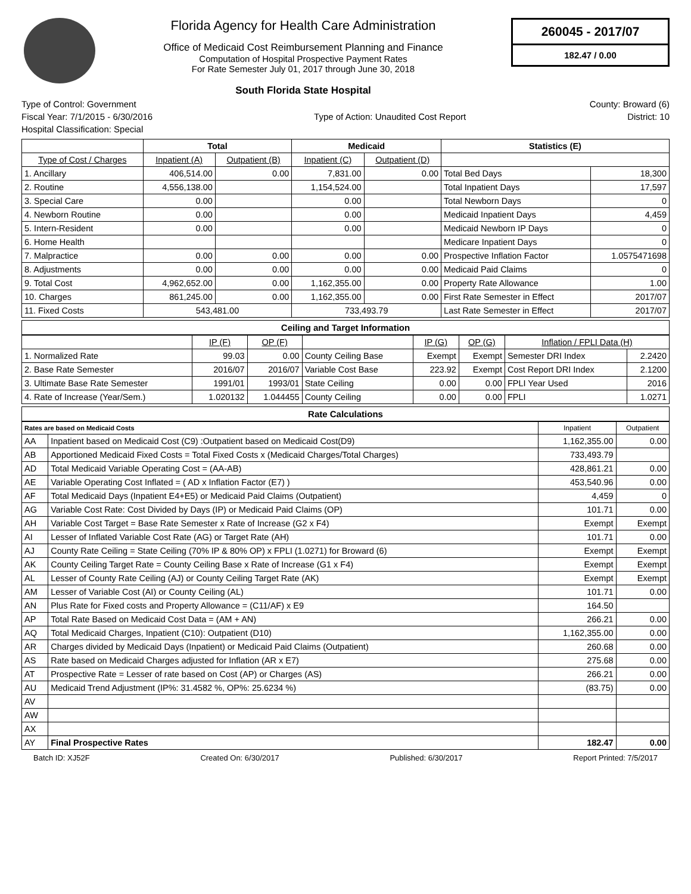Florida Agency for Health Care Administration
Office of Medicaid Cost Reimbursement Planning and Finance
Computation of Hospital Prospective Payment Rates
For Rate Semester July 01, 2017 through June 30, 2018
South Florida State Hospital
260045 - 2017/07
182.47 / 0.00
Type of Control: Government County: Broward (6)
Fiscal Year: 7/1/2015 - 6/30/2016 Type of Action: Unaudited Cost Report District: 10
Hospital Classification: Special
| | Total | | Medicaid | | Statistics (E) | |
| --- | --- | --- | --- | --- | --- | --- |
| Type of Cost / Charges | Inpatient (A) | Outpatient (B) | Inpatient (C) | Outpatient (D) | | |
| 1. Ancillary | 406,514.00 | 0.00 | 7,831.00 | 0.00 | Total Bed Days | 18,300 |
| 2. Routine | 4,556,138.00 | | 1,154,524.00 | | Total Inpatient Days | 17,597 |
| 3. Special Care | 0.00 | | 0.00 | | Total Newborn Days | 0 |
| 4. Newborn Routine | 0.00 | | 0.00 | | Medicaid Inpatient Days | 4,459 |
| 5. Intern-Resident | 0.00 | | 0.00 | | Medicaid Newborn IP Days | 0 |
| 6. Home Health | | | | | Medicare Inpatient Days | 0 |
| 7. Malpractice | 0.00 | 0.00 | 0.00 | 0.00 | Prospective Inflation Factor | 1.0575471698 |
| 8. Adjustments | 0.00 | 0.00 | 0.00 | 0.00 | Medicaid Paid Claims | 0 |
| 9. Total Cost | 4,962,652.00 | 0.00 | 1,162,355.00 | 0.00 | Property Rate Allowance | 1.00 |
| 10. Charges | 861,245.00 | 0.00 | 1,162,355.00 | 0.00 | First Rate Semester in Effect | 2017/07 |
| 11. Fixed Costs | 543,481.00 | | 733,493.79 | | Last Rate Semester in Effect | 2017/07 |
Ceiling and Target Information
| | IP (F) | OP (F) | | IP (G) | OP (G) | Inflation / FPLI Data (H) | |
| --- | --- | --- | --- | --- | --- | --- | --- |
| 1. Normalized Rate | 99.03 | 0.00 | County Ceiling Base | Exempt | Exempt | Semester DRI Index | 2.2420 |
| 2. Base Rate Semester | 2016/07 | 2016/07 | Variable Cost Base | 223.92 | Exempt | Cost Report DRI Index | 2.1200 |
| 3. Ultimate Base Rate Semester | 1991/01 | 1993/01 | State Ceiling | 0.00 | 0.00 | FPLI Year Used | 2016 |
| 4. Rate of Increase (Year/Sem.) | 1.020132 | 1.044455 | County Ceiling | 0.00 | 0.00 | FPLI | 1.0271 |
Rate Calculations
| Rates are based on Medicaid Costs | | Inpatient | Outpatient |
| --- | --- | --- | --- |
| AA | Inpatient based on Medicaid Cost (C9) :Outpatient based on Medicaid Cost(D9) | 1,162,355.00 | 0.00 |
| AB | Apportioned Medicaid Fixed Costs = Total Fixed Costs x (Medicaid Charges/Total Charges) | 733,493.79 | |
| AD | Total Medicaid Variable Operating Cost = (AA-AB) | 428,861.21 | 0.00 |
| AE | Variable Operating Cost Inflated = ( AD x Inflation Factor (E7) ) | 453,540.96 | 0.00 |
| AF | Total Medicaid Days (Inpatient E4+E5) or Medicaid Paid Claims (Outpatient) | 4,459 | 0 |
| AG | Variable Cost Rate: Cost Divided by Days (IP) or Medicaid Paid Claims (OP) | 101.71 | 0.00 |
| AH | Variable Cost Target = Base Rate Semester x Rate of Increase (G2 x F4) | Exempt | Exempt |
| AI | Lesser of Inflated Variable Cost Rate (AG) or Target Rate (AH) | 101.71 | 0.00 |
| AJ | County Rate Ceiling = State Ceiling (70% IP & 80% OP) x FPLI (1.0271) for Broward (6) | Exempt | Exempt |
| AK | County Ceiling Target Rate = County Ceiling Base x Rate of Increase (G1 x F4) | Exempt | Exempt |
| AL | Lesser of County Rate Ceiling (AJ) or County Ceiling Target Rate (AK) | Exempt | Exempt |
| AM | Lesser of Variable Cost (AI) or County Ceiling (AL) | 101.71 | 0.00 |
| AN | Plus Rate for Fixed costs and Property Allowance = (C11/AF) x E9 | 164.50 | |
| AP | Total Rate Based on Medicaid Cost Data = (AM + AN) | 266.21 | 0.00 |
| AQ | Total Medicaid Charges, Inpatient (C10): Outpatient (D10) | 1,162,355.00 | 0.00 |
| AR | Charges divided by Medicaid Days (Inpatient) or Medicaid Paid Claims (Outpatient) | 260.68 | 0.00 |
| AS | Rate based on Medicaid Charges adjusted for Inflation (AR x E7) | 275.68 | 0.00 |
| AT | Prospective Rate = Lesser of rate based on Cost (AP) or Charges (AS) | 266.21 | 0.00 |
| AU | Medicaid Trend Adjustment (IP%: 31.4582 %, OP%: 25.6234 %) | (83.75) | 0.00 |
| AV | | | |
| AW | | | |
| AX | | | |
| AY | Final Prospective Rates | 182.47 | 0.00 |
Batch ID: XJ52F Created On: 6/30/2017 Published: 6/30/2017 Report Printed: 7/5/2017